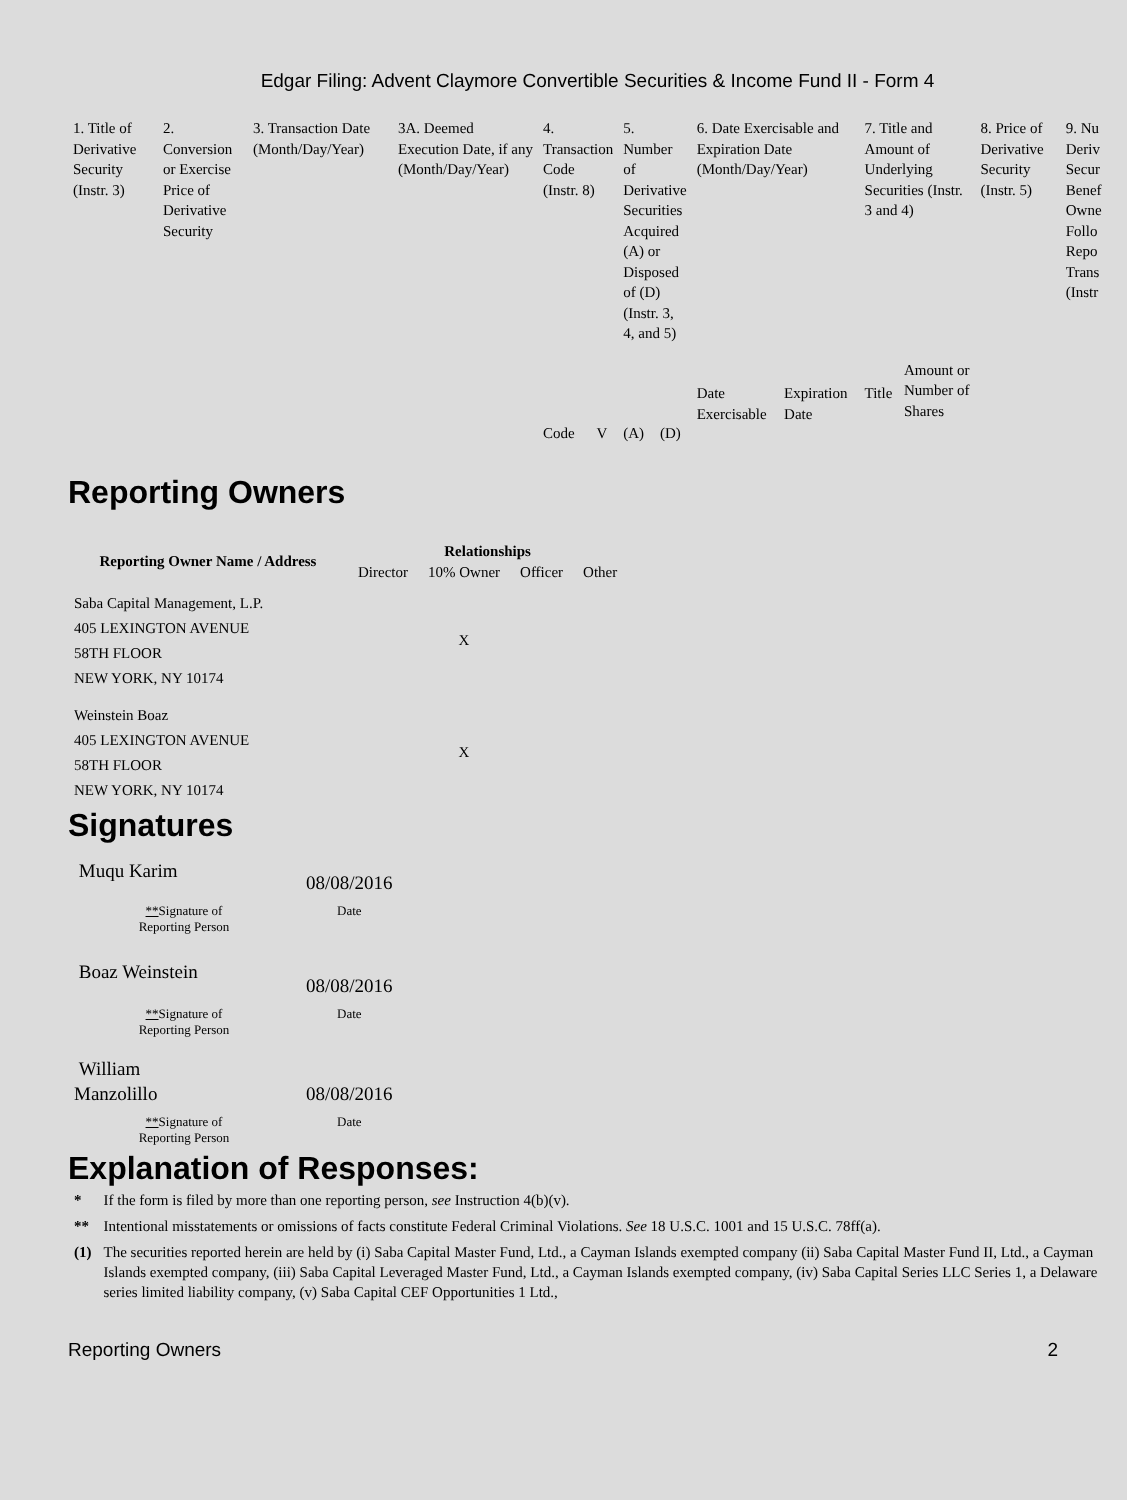Edgar Filing: Advent Claymore Convertible Securities & Income Fund II - Form 4
| 1. Title of Derivative Security (Instr. 3) | 2. Conversion or Exercise Price of Derivative Security | 3. Transaction Date (Month/Day/Year) | 3A. Deemed Execution Date, if any (Month/Day/Year) | 4. Transaction Code (Instr. 8) | | 5. Number of Derivative Securities Acquired (A) or Disposed of (D) (Instr. 3, 4, and 5) | | 6. Date Exercisable and Expiration Date (Month/Day/Year) | | 7. Title and Amount of Underlying Securities (Instr. 3 and 4) | | 8. Price of Derivative Security (Instr. 5) | 9. Nu Deriv Secur Benef Owne Follo Repo Trans (Instr |
| | | | | Code | V | (A) | (D) | Date Exercisable | Expiration Date | Title | Amount or Number of Shares | | |
Reporting Owners
| Reporting Owner Name / Address | Relationships | | | |
| --- | --- | --- | --- | --- |
| | Director | 10% Owner | Officer | Other |
| Saba Capital Management, L.P. 405 LEXINGTON AVENUE 58TH FLOOR NEW YORK, NY 10174 | | X | | |
| Weinstein Boaz 405 LEXINGTON AVENUE 58TH FLOOR NEW YORK, NY 10174 | | X | | |
Signatures
| Muqu Karim | 08/08/2016 |
| ** Signature of Reporting Person | Date |
| Boaz Weinstein | 08/08/2016 |
| ** Signature of Reporting Person | Date |
| William Manzolillo | 08/08/2016 |
| ** Signature of Reporting Person | Date |
Explanation of Responses:
| * | If the form is filed by more than one reporting person, see Instruction 4(b)(v). |
| ** | Intentional misstatements or omissions of facts constitute Federal Criminal Violations. See 18 U.S.C. 1001 and 15 U.S.C. 78ff(a). |
| (1) | The securities reported herein are held by (i) Saba Capital Master Fund, Ltd., a Cayman Islands exempted company (ii) Saba Capital Master Fund II, Ltd., a Cayman Islands exempted company, (iii) Saba Capital Leveraged Master Fund, Ltd., a Cayman Islands exempted company, (iv) Saba Capital Series LLC Series 1, a Delaware series limited liability company, (v) Saba Capital CEF Opportunities 1 Ltd., |
Reporting Owners 2